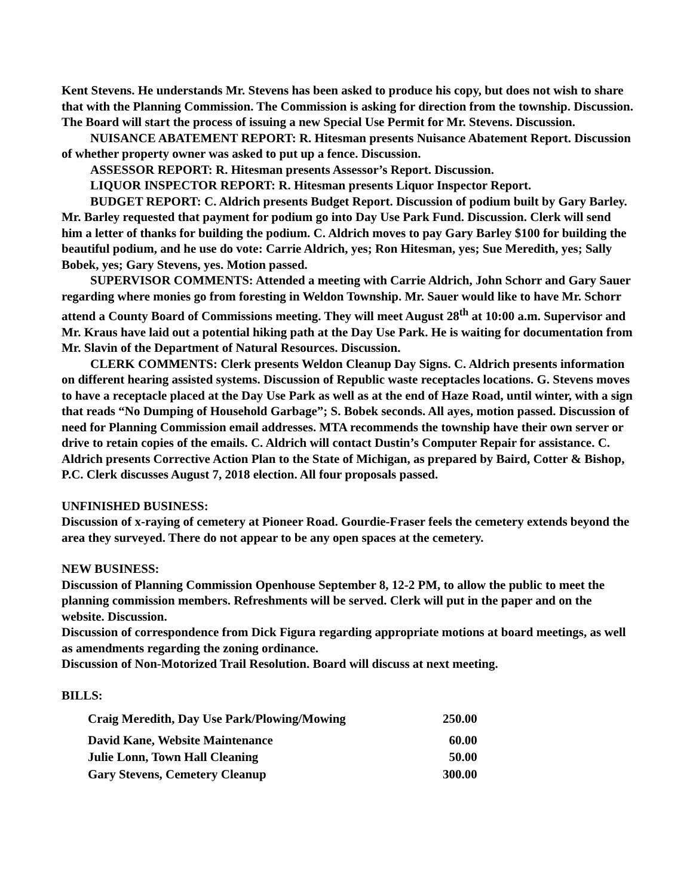Kent Stevens. He understands Mr. Stevens has been asked to produce his copy, but does not wish to share that with the Planning Commission. The Commission is asking for direction from the township. Discussion. The Board will start the process of issuing a new Special Use Permit for Mr. Stevens. Discussion.
NUISANCE ABATEMENT REPORT: R. Hitesman presents Nuisance Abatement Report. Discussion of whether property owner was asked to put up a fence. Discussion.
ASSESSOR REPORT: R. Hitesman presents Assessor’s Report. Discussion.
LIQUOR INSPECTOR REPORT: R. Hitesman presents Liquor Inspector Report.
BUDGET REPORT: C. Aldrich presents Budget Report. Discussion of podium built by Gary Barley. Mr. Barley requested that payment for podium go into Day Use Park Fund. Discussion. Clerk will send him a letter of thanks for building the podium. C. Aldrich moves to pay Gary Barley $100 for building the beautiful podium, and he use do vote: Carrie Aldrich, yes; Ron Hitesman, yes; Sue Meredith, yes; Sally Bobek, yes; Gary Stevens, yes. Motion passed.
SUPERVISOR COMMENTS: Attended a meeting with Carrie Aldrich, John Schorr and Gary Sauer regarding where monies go from foresting in Weldon Township. Mr. Sauer would like to have Mr. Schorr attend a County Board of Commissions meeting. They will meet August 28<sup>th</sup> at 10:00 a.m. Supervisor and Mr. Kraus have laid out a potential hiking path at the Day Use Park. He is waiting for documentation from Mr. Slavin of the Department of Natural Resources. Discussion.
CLERK COMMENTS: Clerk presents Weldon Cleanup Day Signs. C. Aldrich presents information on different hearing assisted systems. Discussion of Republic waste receptacles locations. G. Stevens moves to have a receptacle placed at the Day Use Park as well as at the end of Haze Road, until winter, with a sign that reads “No Dumping of Household Garbage”; S. Bobek seconds. All ayes, motion passed. Discussion of need for Planning Commission email addresses. MTA recommends the township have their own server or drive to retain copies of the emails. C. Aldrich will contact Dustin’s Computer Repair for assistance. C. Aldrich presents Corrective Action Plan to the State of Michigan, as prepared by Baird, Cotter & Bishop, P.C. Clerk discusses August 7, 2018 election. All four proposals passed.
UNFINISHED BUSINESS:
Discussion of x-raying of cemetery at Pioneer Road. Gourdie-Fraser feels the cemetery extends beyond the area they surveyed. There do not appear to be any open spaces at the cemetery.
NEW BUSINESS:
Discussion of Planning Commission Openhouse September 8, 12-2 PM, to allow the public to meet the planning commission members. Refreshments will be served. Clerk will put in the paper and on the website. Discussion.
Discussion of correspondence from Dick Figura regarding appropriate motions at board meetings, as well as amendments regarding the zoning ordinance.
Discussion of Non-Motorized Trail Resolution. Board will discuss at next meeting.
BILLS:
| Craig Meredith, Day Use Park/Plowing/Mowing | 250.00 |
| David Kane, Website Maintenance | 60.00 |
| Julie Lonn, Town Hall Cleaning | 50.00 |
| Gary Stevens, Cemetery Cleanup | 300.00 |